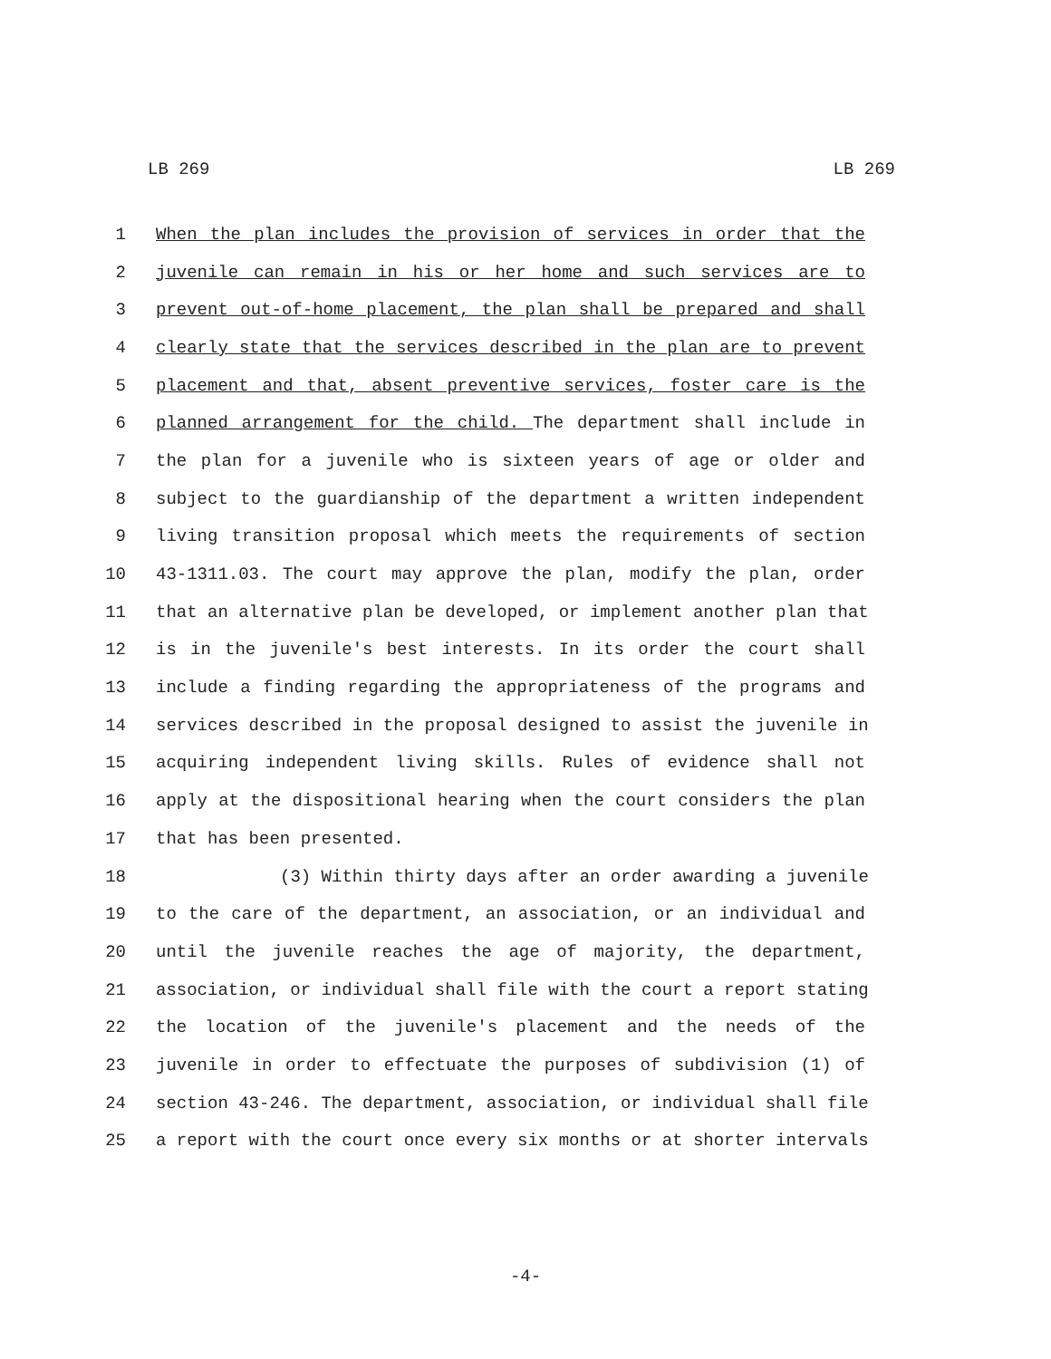LB 269 LB 269
1 When the plan includes the provision of services in order that the
2 juvenile can remain in his or her home and such services are to
3 prevent out-of-home placement, the plan shall be prepared and shall
4 clearly state that the services described in the plan are to prevent
5 placement and that, absent preventive services, foster care is the
6 planned arrangement for the child. The department shall include in
7 the plan for a juvenile who is sixteen years of age or older and
8 subject to the guardianship of the department a written independent
9 living transition proposal which meets the requirements of section
10 43-1311.03. The court may approve the plan, modify the plan, order
11 that an alternative plan be developed, or implement another plan that
12 is in the juvenile's best interests. In its order the court shall
13 include a finding regarding the appropriateness of the programs and
14 services described in the proposal designed to assist the juvenile in
15 acquiring independent living skills. Rules of evidence shall not
16 apply at the dispositional hearing when the court considers the plan
17 that has been presented.
18 (3) Within thirty days after an order awarding a juvenile
19 to the care of the department, an association, or an individual and
20 until the juvenile reaches the age of majority, the department,
21 association, or individual shall file with the court a report stating
22 the location of the juvenile's placement and the needs of the
23 juvenile in order to effectuate the purposes of subdivision (1) of
24 section 43-246. The department, association, or individual shall file
25 a report with the court once every six months or at shorter intervals
-4-